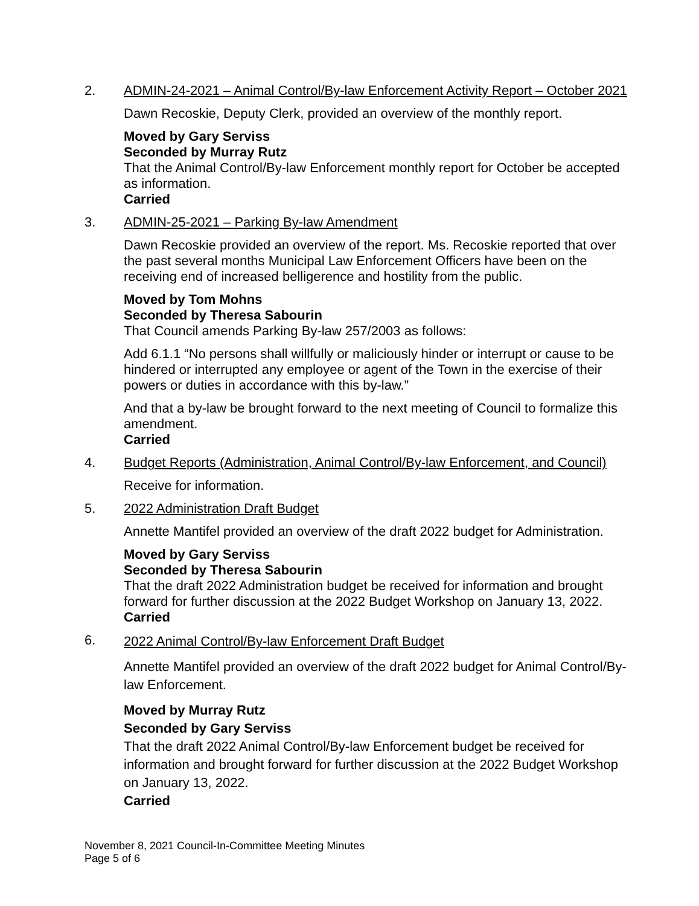2. ADMIN-24-2021 – Animal Control/By-law Enforcement Activity Report – October 2021
Dawn Recoskie, Deputy Clerk, provided an overview of the monthly report.
Moved by Gary Serviss
Seconded by Murray Rutz
That the Animal Control/By-law Enforcement monthly report for October be accepted as information.
Carried
3. ADMIN-25-2021 – Parking By-law Amendment
Dawn Recoskie provided an overview of the report. Ms. Recoskie reported that over the past several months Municipal Law Enforcement Officers have been on the receiving end of increased belligerence and hostility from the public.
Moved by Tom Mohns
Seconded by Theresa Sabourin
That Council amends Parking By-law 257/2003 as follows:
Add 6.1.1 “No persons shall willfully or maliciously hinder or interrupt or cause to be hindered or interrupted any employee or agent of the Town in the exercise of their powers or duties in accordance with this by-law.”
And that a by-law be brought forward to the next meeting of Council to formalize this amendment.
Carried
4. Budget Reports (Administration, Animal Control/By-law Enforcement, and Council)
Receive for information.
5. 2022 Administration Draft Budget
Annette Mantifel provided an overview of the draft 2022 budget for Administration.
Moved by Gary Serviss
Seconded by Theresa Sabourin
That the draft 2022 Administration budget be received for information and brought forward for further discussion at the 2022 Budget Workshop on January 13, 2022.
Carried
6.
2022 Animal Control/By-law Enforcement Draft Budget
Annette Mantifel provided an overview of the draft 2022 budget for Animal Control/By-law Enforcement.
Moved by Murray Rutz
Seconded by Gary Serviss
That the draft 2022 Animal Control/By-law Enforcement budget be received for information and brought forward for further discussion at the 2022 Budget Workshop on January 13, 2022.
Carried
November 8, 2021 Council-In-Committee Meeting Minutes
Page 5 of 6